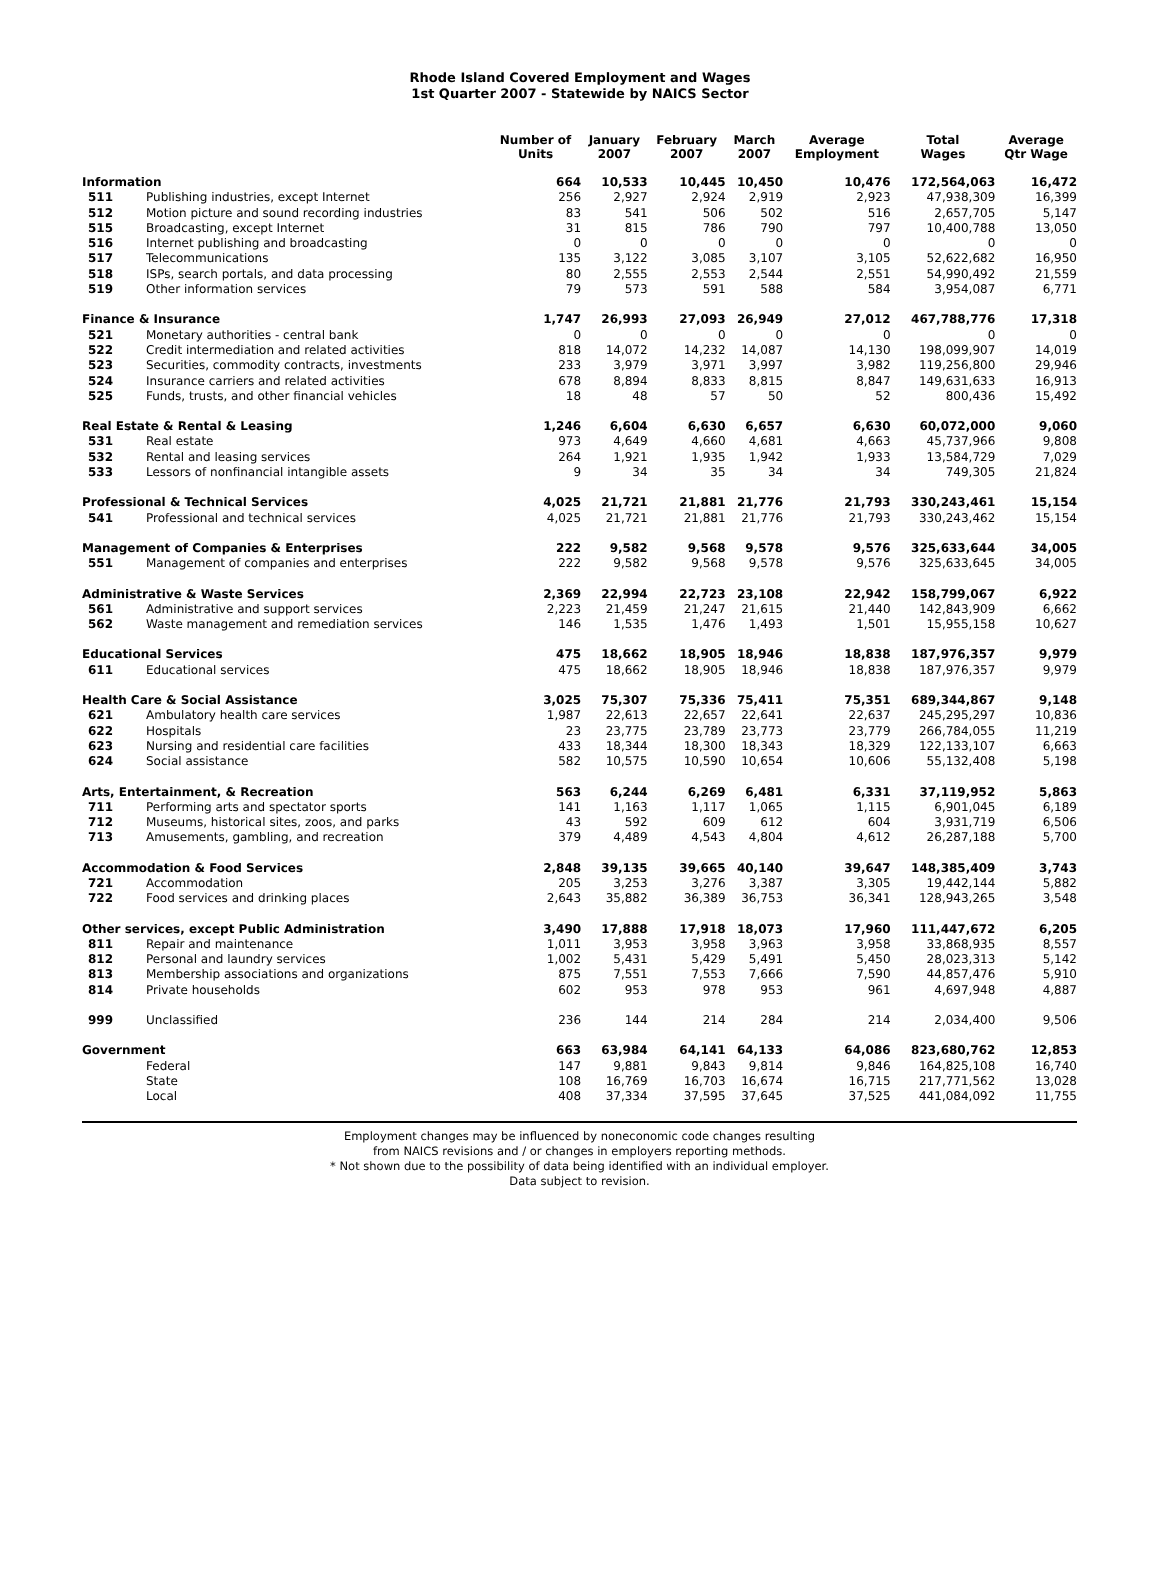Rhode Island Covered Employment and Wages
1st Quarter 2007 - Statewide by NAICS Sector
| | | Number of Units | January 2007 | February 2007 | March 2007 | Average Employment | Total Wages | Average Qtr Wage |
| --- | --- | --- | --- | --- | --- | --- | --- | --- |
| Information | | 664 | 10,533 | 10,445 | 10,450 | 10,476 | 172,564,063 | 16,472 |
| 511 | Publishing industries, except Internet | 256 | 2,927 | 2,924 | 2,919 | 2,923 | 47,938,309 | 16,399 |
| 512 | Motion picture and sound recording industries | 83 | 541 | 506 | 502 | 516 | 2,657,705 | 5,147 |
| 515 | Broadcasting, except Internet | 31 | 815 | 786 | 790 | 797 | 10,400,788 | 13,050 |
| 516 | Internet publishing and broadcasting | 0 | 0 | 0 | 0 | 0 | 0 | 0 |
| 517 | Telecommunications | 135 | 3,122 | 3,085 | 3,107 | 3,105 | 52,622,682 | 16,950 |
| 518 | ISPs, search portals, and data processing | 80 | 2,555 | 2,553 | 2,544 | 2,551 | 54,990,492 | 21,559 |
| 519 | Other information services | 79 | 573 | 591 | 588 | 584 | 3,954,087 | 6,771 |
| Finance & Insurance | | 1,747 | 26,993 | 27,093 | 26,949 | 27,012 | 467,788,776 | 17,318 |
| 521 | Monetary authorities - central bank | 0 | 0 | 0 | 0 | 0 | 0 | 0 |
| 522 | Credit intermediation and related activities | 818 | 14,072 | 14,232 | 14,087 | 14,130 | 198,099,907 | 14,019 |
| 523 | Securities, commodity contracts, investments | 233 | 3,979 | 3,971 | 3,997 | 3,982 | 119,256,800 | 29,946 |
| 524 | Insurance carriers and related activities | 678 | 8,894 | 8,833 | 8,815 | 8,847 | 149,631,633 | 16,913 |
| 525 | Funds, trusts, and other financial vehicles | 18 | 48 | 57 | 50 | 52 | 800,436 | 15,492 |
| Real Estate & Rental & Leasing | | 1,246 | 6,604 | 6,630 | 6,657 | 6,630 | 60,072,000 | 9,060 |
| 531 | Real estate | 973 | 4,649 | 4,660 | 4,681 | 4,663 | 45,737,966 | 9,808 |
| 532 | Rental and leasing services | 264 | 1,921 | 1,935 | 1,942 | 1,933 | 13,584,729 | 7,029 |
| 533 | Lessors of nonfinancial intangible assets | 9 | 34 | 35 | 34 | 34 | 749,305 | 21,824 |
| Professional & Technical Services | | 4,025 | 21,721 | 21,881 | 21,776 | 21,793 | 330,243,461 | 15,154 |
| 541 | Professional and technical services | 4,025 | 21,721 | 21,881 | 21,776 | 21,793 | 330,243,462 | 15,154 |
| Management of Companies & Enterprises | | 222 | 9,582 | 9,568 | 9,578 | 9,576 | 325,633,644 | 34,005 |
| 551 | Management of companies and enterprises | 222 | 9,582 | 9,568 | 9,578 | 9,576 | 325,633,645 | 34,005 |
| Administrative & Waste Services | | 2,369 | 22,994 | 22,723 | 23,108 | 22,942 | 158,799,067 | 6,922 |
| 561 | Administrative and support services | 2,223 | 21,459 | 21,247 | 21,615 | 21,440 | 142,843,909 | 6,662 |
| 562 | Waste management and remediation services | 146 | 1,535 | 1,476 | 1,493 | 1,501 | 15,955,158 | 10,627 |
| Educational Services | | 475 | 18,662 | 18,905 | 18,946 | 18,838 | 187,976,357 | 9,979 |
| 611 | Educational services | 475 | 18,662 | 18,905 | 18,946 | 18,838 | 187,976,357 | 9,979 |
| Health Care & Social Assistance | | 3,025 | 75,307 | 75,336 | 75,411 | 75,351 | 689,344,867 | 9,148 |
| 621 | Ambulatory health care services | 1,987 | 22,613 | 22,657 | 22,641 | 22,637 | 245,295,297 | 10,836 |
| 622 | Hospitals | 23 | 23,775 | 23,789 | 23,773 | 23,779 | 266,784,055 | 11,219 |
| 623 | Nursing and residential care facilities | 433 | 18,344 | 18,300 | 18,343 | 18,329 | 122,133,107 | 6,663 |
| 624 | Social assistance | 582 | 10,575 | 10,590 | 10,654 | 10,606 | 55,132,408 | 5,198 |
| Arts, Entertainment, & Recreation | | 563 | 6,244 | 6,269 | 6,481 | 6,331 | 37,119,952 | 5,863 |
| 711 | Performing arts and spectator sports | 141 | 1,163 | 1,117 | 1,065 | 1,115 | 6,901,045 | 6,189 |
| 712 | Museums, historical sites, zoos, and parks | 43 | 592 | 609 | 612 | 604 | 3,931,719 | 6,506 |
| 713 | Amusements, gambling, and recreation | 379 | 4,489 | 4,543 | 4,804 | 4,612 | 26,287,188 | 5,700 |
| Accommodation & Food Services | | 2,848 | 39,135 | 39,665 | 40,140 | 39,647 | 148,385,409 | 3,743 |
| 721 | Accommodation | 205 | 3,253 | 3,276 | 3,387 | 3,305 | 19,442,144 | 5,882 |
| 722 | Food services and drinking places | 2,643 | 35,882 | 36,389 | 36,753 | 36,341 | 128,943,265 | 3,548 |
| Other services, except Public Administration | | 3,490 | 17,888 | 17,918 | 18,073 | 17,960 | 111,447,672 | 6,205 |
| 811 | Repair and maintenance | 1,011 | 3,953 | 3,958 | 3,963 | 3,958 | 33,868,935 | 8,557 |
| 812 | Personal and laundry services | 1,002 | 5,431 | 5,429 | 5,491 | 5,450 | 28,023,313 | 5,142 |
| 813 | Membership associations and organizations | 875 | 7,551 | 7,553 | 7,666 | 7,590 | 44,857,476 | 5,910 |
| 814 | Private households | 602 | 953 | 978 | 953 | 961 | 4,697,948 | 4,887 |
| 999 | Unclassified | 236 | 144 | 214 | 284 | 214 | 2,034,400 | 9,506 |
| Government | | 663 | 63,984 | 64,141 | 64,133 | 64,086 | 823,680,762 | 12,853 |
| | Federal | 147 | 9,881 | 9,843 | 9,814 | 9,846 | 164,825,108 | 16,740 |
| | State | 108 | 16,769 | 16,703 | 16,674 | 16,715 | 217,771,562 | 13,028 |
| | Local | 408 | 37,334 | 37,595 | 37,645 | 37,525 | 441,084,092 | 11,755 |
Employment changes may be influenced by noneconomic code changes resulting
from NAICS revisions and / or changes in employers reporting methods.
* Not shown due to the possibility of data being identified with an individual employer.
Data subject to revision.